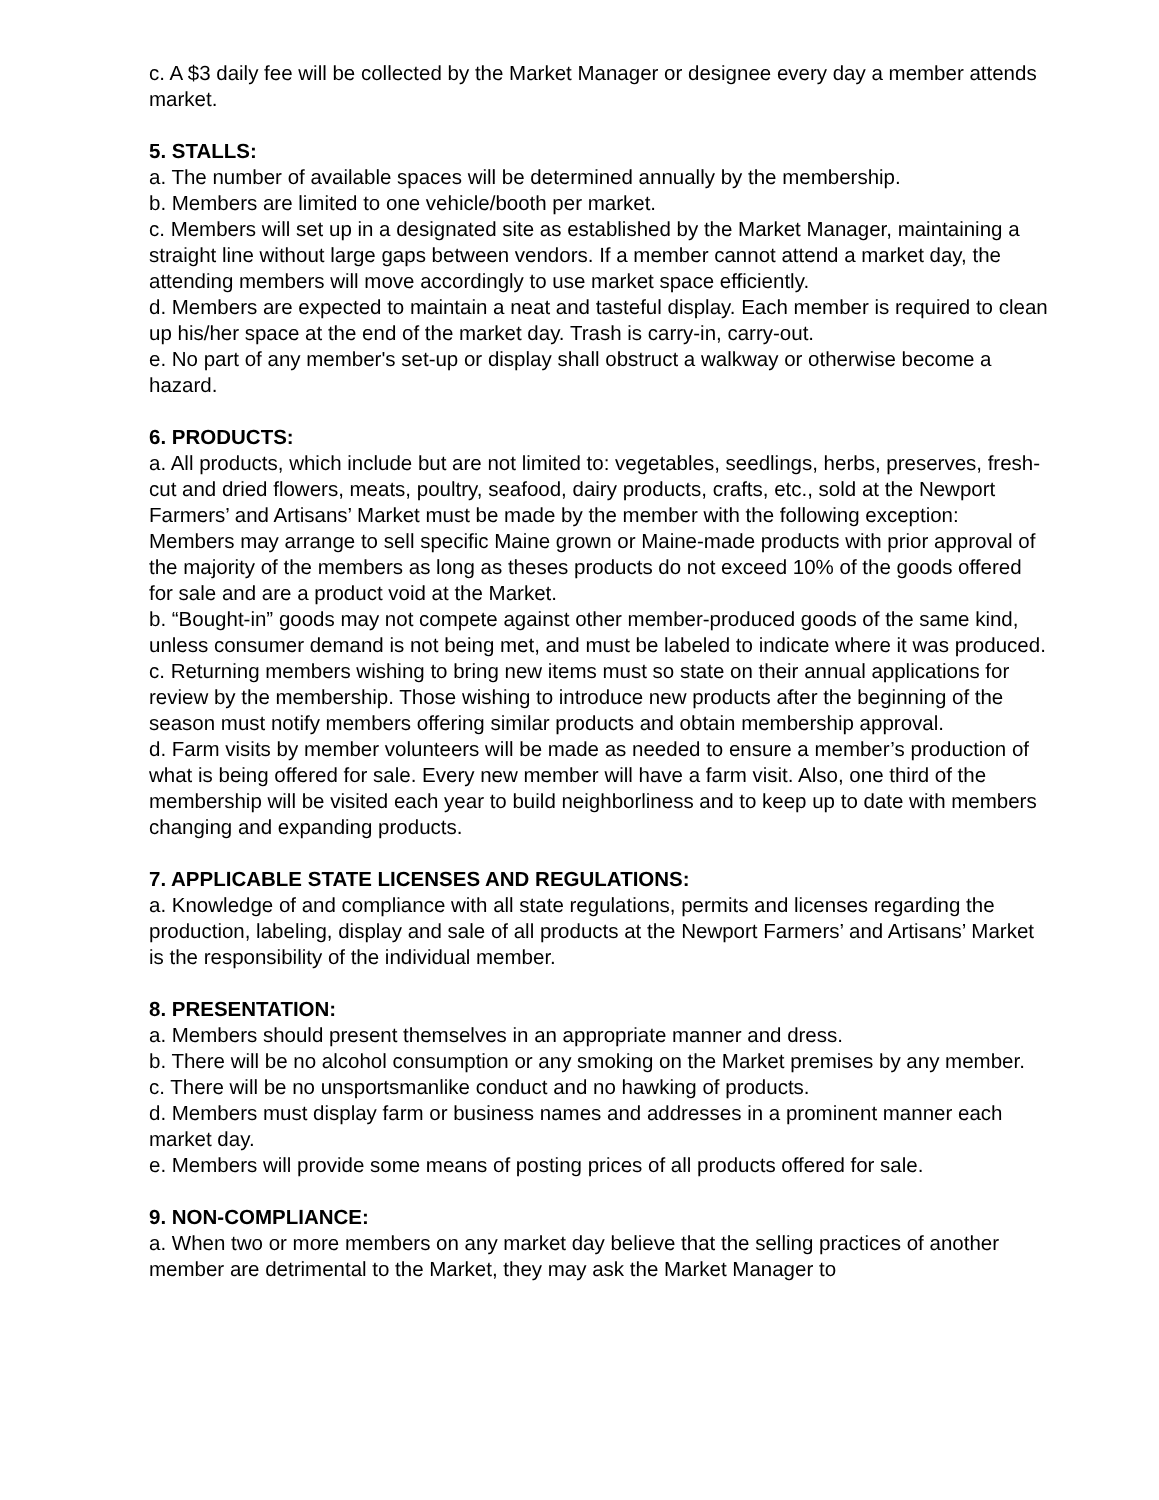c. A $3 daily fee will be collected by the Market Manager or designee every day a member attends market.
5. STALLS:
a. The number of available spaces will be determined annually by the membership.
b. Members are limited to one vehicle/booth per market.
c. Members will set up in a designated site as established by the Market Manager, maintaining a straight line without large gaps between vendors. If a member cannot attend a market day, the attending members will move accordingly to use market space efficiently.
d. Members are expected to maintain a neat and tasteful display. Each member is required to clean up his/her space at the end of the market day. Trash is carry-in, carry-out.
e. No part of any member's set-up or display shall obstruct a walkway or otherwise become a hazard.
6. PRODUCTS:
a. All products, which include but are not limited to: vegetables, seedlings, herbs, preserves, fresh-cut and dried flowers, meats, poultry, seafood, dairy products, crafts, etc., sold at the Newport Farmers’ and Artisans’ Market must be made by the member with the following exception: Members may arrange to sell specific Maine grown or Maine-made products with prior approval of the majority of the members as long as theses products do not exceed 10% of the goods offered for sale and are a product void at the Market.
b. “Bought-in” goods may not compete against other member-produced goods of the same kind, unless consumer demand is not being met, and must be labeled to indicate where it was produced.
c. Returning members wishing to bring new items must so state on their annual applications for review by the membership. Those wishing to introduce new products after the beginning of the season must notify members offering similar products and obtain membership approval.
d. Farm visits by member volunteers will be made as needed to ensure a member’s production of what is being offered for sale. Every new member will have a farm visit. Also, one third of the membership will be visited each year to build neighborliness and to keep up to date with members changing and expanding products.
7. APPLICABLE STATE LICENSES AND REGULATIONS:
a. Knowledge of and compliance with all state regulations, permits and licenses regarding the production, labeling, display and sale of all products at the Newport Farmers’ and Artisans’ Market is the responsibility of the individual member.
8. PRESENTATION:
a. Members should present themselves in an appropriate manner and dress.
b. There will be no alcohol consumption or any smoking on the Market premises by any member.
c. There will be no unsportsmanlike conduct and no hawking of products.
d. Members must display farm or business names and addresses in a prominent manner each market day.
e. Members will provide some means of posting prices of all products offered for sale.
9. NON-COMPLIANCE:
a. When two or more members on any market day believe that the selling practices of another member are detrimental to the Market, they may ask the Market Manager to